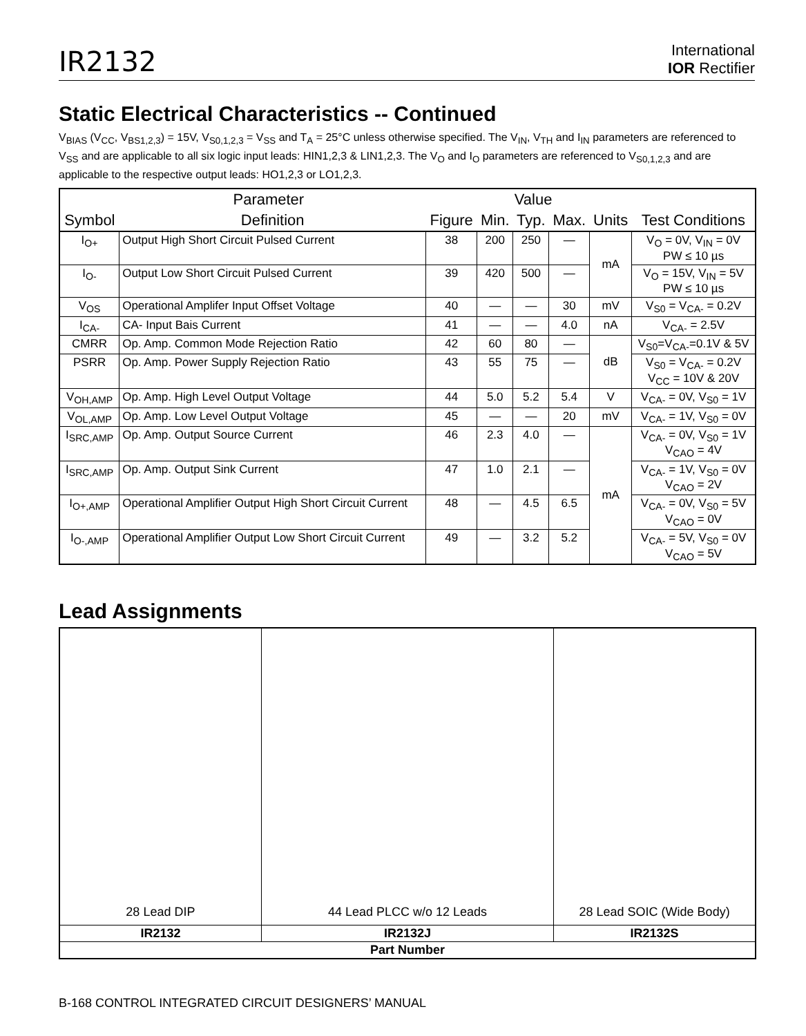IR2132
International
IOR Rectifier
Static Electrical Characteristics -- Continued
V<sub>BIAS</sub> (V<sub>CC</sub>, V<sub>BS1,2,3</sub>) = 15V, V<sub>S0,1,2,3</sub> = V<sub>SS</sub> and T<sub>A</sub> = 25°C unless otherwise specified. The V<sub>IN</sub>, V<sub>TH</sub> and I<sub>IN</sub> parameters are referenced to V<sub>SS</sub> and are applicable to all six logic input leads: HIN1,2,3 & LIN1,2,3. The V<sub>O</sub> and I<sub>O</sub> parameters are referenced to V<sub>S0,1,2,3</sub> and are applicable to the respective output leads: HO1,2,3 or LO1,2,3.
| Parameter | | | Value | | | | |
| --- | --- | --- | --- | --- | --- | --- | --- |
| Symbol | Definition | Figure | Min. | Typ. | Max. | Units | Test Conditions |
| I<sub>O+</sub> | Output High Short Circuit Pulsed Current | 38 | 200 | 250 | — | mA | V<sub>O</sub> = 0V, V<sub>IN</sub> = 0V PW ≤ 10 µs |
| I<sub>O-</sub> | Output Low Short Circuit Pulsed Current | 39 | 420 | 500 | — | | V<sub>O</sub> = 15V, V<sub>IN</sub> = 5V PW ≤ 10 µs |
| V<sub>OS</sub> | Operational Amplifer Input Offset Voltage | 40 | — | — | 30 | mV | V<sub>S0</sub> = V<sub>CA-</sub> = 0.2V |
| I<sub>CA-</sub> | CA- Input Bais Current | 41 | — | — | 4.0 | nA | V<sub>CA-</sub> = 2.5V |
| CMRR | Op. Amp. Common Mode Rejection Ratio | 42 | 60 | 80 | — | dB | V<sub>S0</sub>=V<sub>CA-</sub>=0.1V & 5V |
| PSRR | Op. Amp. Power Supply Rejection Ratio | 43 | 55 | 75 | — | | V<sub>S0</sub> = V<sub>CA-</sub> = 0.2V V<sub>CC</sub> = 10V & 20V |
| V<sub>OH,AMP</sub> | Op. Amp. High Level Output Voltage | 44 | 5.0 | 5.2 | 5.4 | V | V<sub>CA-</sub> = 0V, V<sub>S0</sub> = 1V |
| V<sub>OL,AMP</sub> | Op. Amp. Low Level Output Voltage | 45 | — | — | 20 | mV | V<sub>CA-</sub> = 1V, V<sub>S0</sub> = 0V |
| I<sub>SRC,AMP</sub> | Op. Amp. Output Source Current | 46 | 2.3 | 4.0 | — | mA | V<sub>CA-</sub> = 0V, V<sub>S0</sub> = 1V V<sub>CAO</sub> = 4V |
| I<sub>SRC,AMP</sub> | Op. Amp. Output Sink Current | 47 | 1.0 | 2.1 | — | | V<sub>CA-</sub> = 1V, V<sub>S0</sub> = 0V V<sub>CAO</sub> = 2V |
| I<sub>O+,AMP</sub> | Operational Amplifier Output High Short Circuit Current | 48 | — | 4.5 | 6.5 | | V<sub>CA-</sub> = 0V, V<sub>S0</sub> = 5V V<sub>CAO</sub> = 0V |
| I<sub>O-,AMP</sub> | Operational Amplifier Output Low Short Circuit Current | 49 | — | 3.2 | 5.2 | | V<sub>CA-</sub> = 5V, V<sub>S0</sub> = 0V V<sub>CAO</sub> = 5V |
Lead Assignments
| 28 Lead DIP | 44 Lead PLCC w/o 12 Leads | 28 Lead SOIC (Wide Body) |
| IR2132 | IR2132J | IR2132S |
| Part Number | | |
B-168 CONTROL INTEGRATED CIRCUIT DESIGNERS’ MANUAL